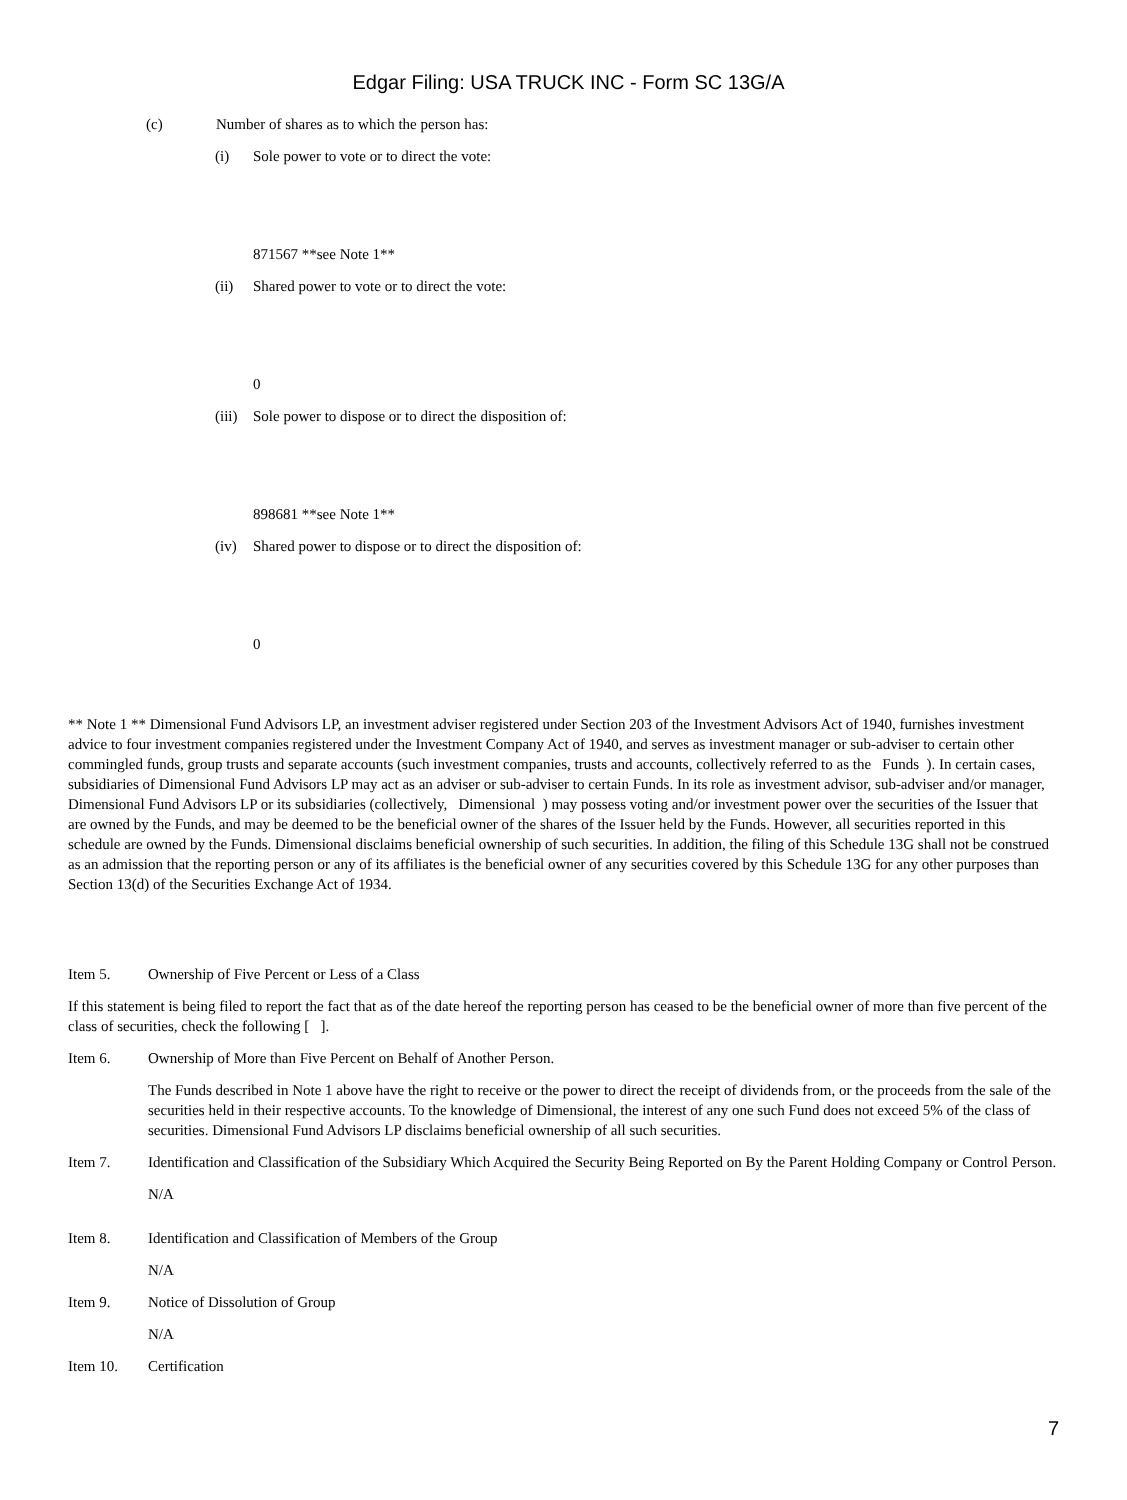Edgar Filing: USA TRUCK INC - Form SC 13G/A
(c) Number of shares as to which the person has:
(i) Sole power to vote or to direct the vote:
871567 **see Note 1**
(ii) Shared power to vote or to direct the vote:
0
(iii) Sole power to dispose or to direct the disposition of:
898681 **see Note 1**
(iv) Shared power to dispose or to direct the disposition of:
0
** Note 1 ** Dimensional Fund Advisors LP, an investment adviser registered under Section 203 of the Investment Advisors Act of 1940, furnishes investment advice to four investment companies registered under the Investment Company Act of 1940, and serves as investment manager or sub-adviser to certain other commingled funds, group trusts and separate accounts (such investment companies, trusts and accounts, collectively referred to as the Funds ). In certain cases, subsidiaries of Dimensional Fund Advisors LP may act as an adviser or sub-adviser to certain Funds. In its role as investment advisor, sub-adviser and/or manager, Dimensional Fund Advisors LP or its subsidiaries (collectively, Dimensional ) may possess voting and/or investment power over the securities of the Issuer that are owned by the Funds, and may be deemed to be the beneficial owner of the shares of the Issuer held by the Funds. However, all securities reported in this schedule are owned by the Funds. Dimensional disclaims beneficial ownership of such securities. In addition, the filing of this Schedule 13G shall not be construed as an admission that the reporting person or any of its affiliates is the beneficial owner of any securities covered by this Schedule 13G for any other purposes than Section 13(d) of the Securities Exchange Act of 1934.
Item 5. Ownership of Five Percent or Less of a Class
If this statement is being filed to report the fact that as of the date hereof the reporting person has ceased to be the beneficial owner of more than five percent of the class of securities, check the following [ ].
Item 6. Ownership of More than Five Percent on Behalf of Another Person.
The Funds described in Note 1 above have the right to receive or the power to direct the receipt of dividends from, or the proceeds from the sale of the securities held in their respective accounts. To the knowledge of Dimensional, the interest of any one such Fund does not exceed 5% of the class of securities. Dimensional Fund Advisors LP disclaims beneficial ownership of all such securities.
Item 7. Identification and Classification of the Subsidiary Which Acquired the Security Being Reported on By the Parent Holding Company or Control Person.
N/A
Item 8. Identification and Classification of Members of the Group
N/A
Item 9. Notice of Dissolution of Group
N/A
Item 10. Certification
7